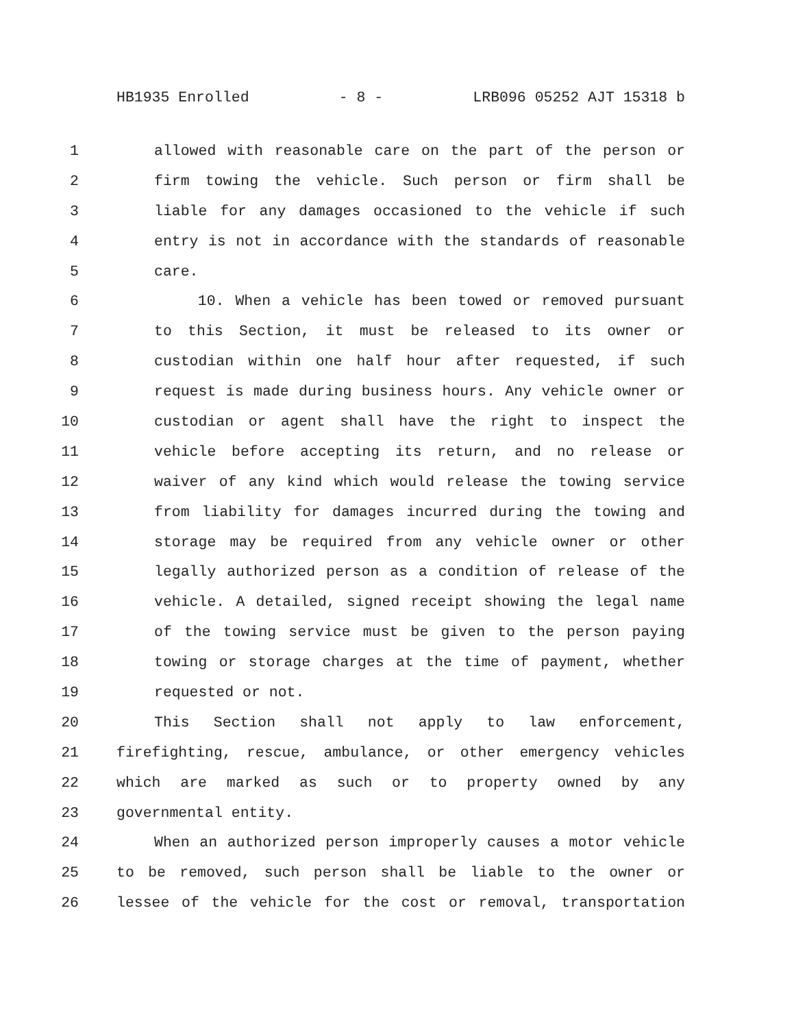HB1935 Enrolled - 8 - LRB096 05252 AJT 15318 b
1 allowed with reasonable care on the part of the person or
2 firm towing the vehicle. Such person or firm shall be
3 liable for any damages occasioned to the vehicle if such
4 entry is not in accordance with the standards of reasonable
5 care.
6 10. When a vehicle has been towed or removed pursuant
7 to this Section, it must be released to its owner or
8 custodian within one half hour after requested, if such
9 request is made during business hours. Any vehicle owner or
10 custodian or agent shall have the right to inspect the
11 vehicle before accepting its return, and no release or
12 waiver of any kind which would release the towing service
13 from liability for damages incurred during the towing and
14 storage may be required from any vehicle owner or other
15 legally authorized person as a condition of release of the
16 vehicle. A detailed, signed receipt showing the legal name
17 of the towing service must be given to the person paying
18 towing or storage charges at the time of payment, whether
19 requested or not.
20 This Section shall not apply to law enforcement,
21 firefighting, rescue, ambulance, or other emergency vehicles
22 which are marked as such or to property owned by any
23 governmental entity.
24 When an authorized person improperly causes a motor vehicle
25 to be removed, such person shall be liable to the owner or
26 lessee of the vehicle for the cost or removal, transportation